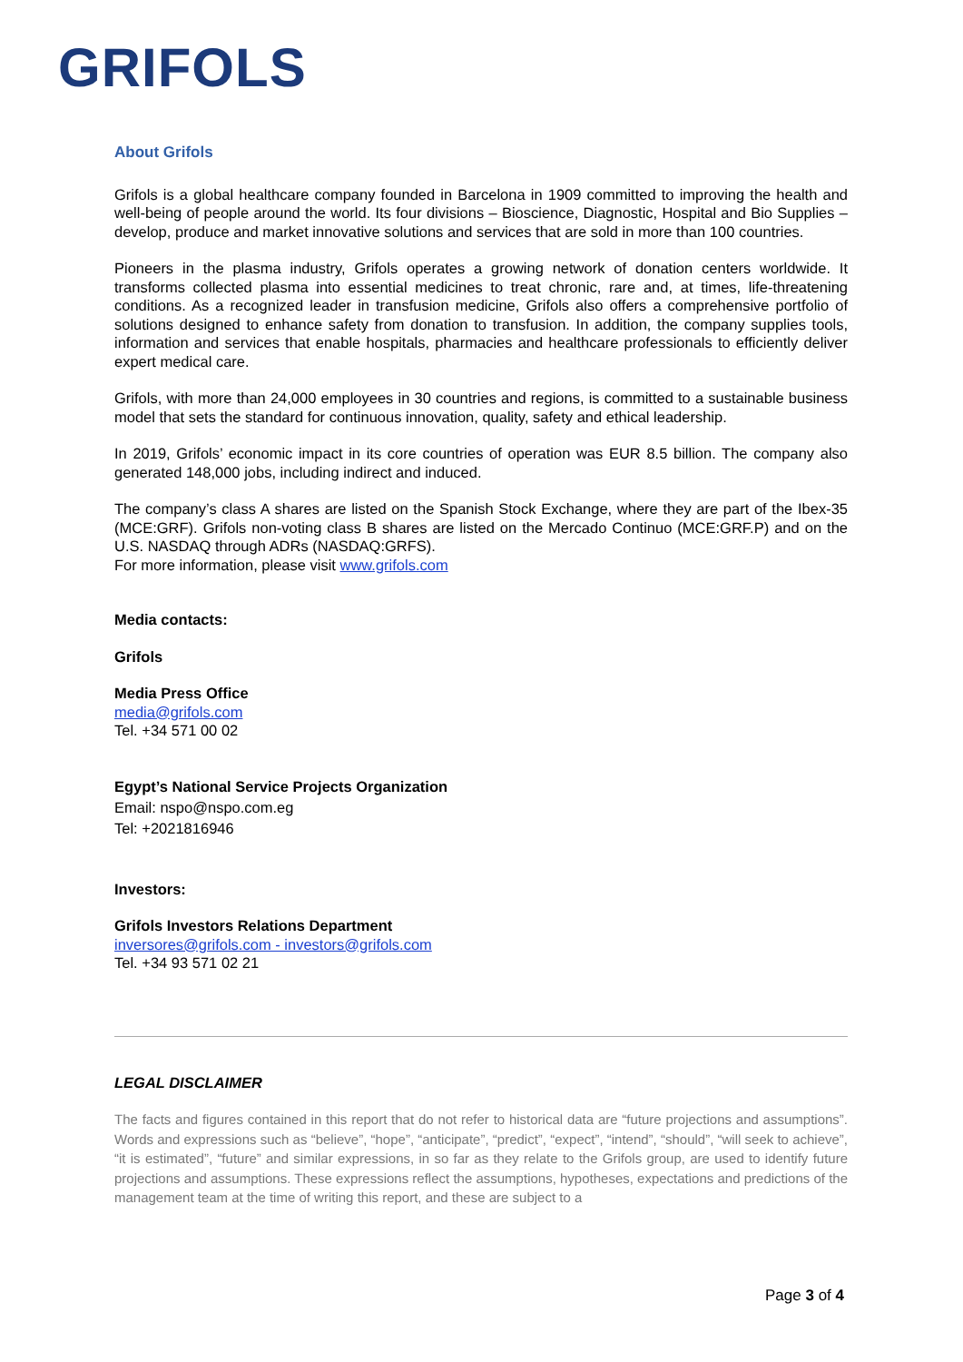GRIFOLS
About Grifols
Grifols is a global healthcare company founded in Barcelona in 1909 committed to improving the health and well-being of people around the world. Its four divisions – Bioscience, Diagnostic, Hospital and Bio Supplies – develop, produce and market innovative solutions and services that are sold in more than 100 countries.
Pioneers in the plasma industry, Grifols operates a growing network of donation centers worldwide. It transforms collected plasma into essential medicines to treat chronic, rare and, at times, life-threatening conditions. As a recognized leader in transfusion medicine, Grifols also offers a comprehensive portfolio of solutions designed to enhance safety from donation to transfusion. In addition, the company supplies tools, information and services that enable hospitals, pharmacies and healthcare professionals to efficiently deliver expert medical care.
Grifols, with more than 24,000 employees in 30 countries and regions, is committed to a sustainable business model that sets the standard for continuous innovation, quality, safety and ethical leadership.
In 2019, Grifols’ economic impact in its core countries of operation was EUR 8.5 billion. The company also generated 148,000 jobs, including indirect and induced.
The company’s class A shares are listed on the Spanish Stock Exchange, where they are part of the Ibex-35 (MCE:GRF). Grifols non-voting class B shares are listed on the Mercado Continuo (MCE:GRF.P) and on the U.S. NASDAQ through ADRs (NASDAQ:GRFS).
For more information, please visit www.grifols.com
Media contacts:
Grifols
Media Press Office
media@grifols.com
Tel. +34 571 00 02
Egypt’s National Service Projects Organization
Email: nspo@nspo.com.eg
Tel: +2021816946
Investors:
Grifols Investors Relations Department
inversores@grifols.com - investors@grifols.com
Tel. +34 93 571 02 21
LEGAL DISCLAIMER
The facts and figures contained in this report that do not refer to historical data are “future projections and assumptions”. Words and expressions such as “believe”, “hope”, “anticipate”, “predict”, “expect”, “intend”, “should”, “will seek to achieve”, “it is estimated”, “future” and similar expressions, in so far as they relate to the Grifols group, are used to identify future projections and assumptions. These expressions reflect the assumptions, hypotheses, expectations and predictions of the management team at the time of writing this report, and these are subject to a
Page 3 of 4